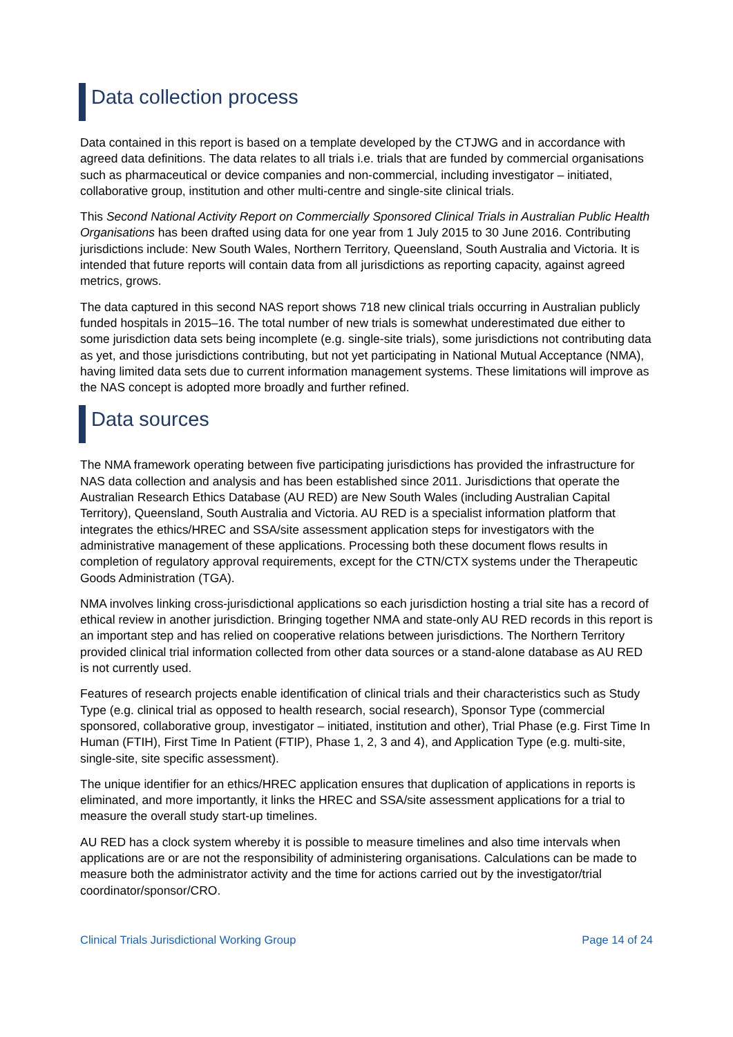Data collection process
Data contained in this report is based on a template developed by the CTJWG and in accordance with agreed data definitions. The data relates to all trials i.e. trials that are funded by commercial organisations such as pharmaceutical or device companies and non-commercial, including investigator – initiated, collaborative group, institution and other multi-centre and single-site clinical trials.
This Second National Activity Report on Commercially Sponsored Clinical Trials in Australian Public Health Organisations has been drafted using data for one year from 1 July 2015 to 30 June 2016. Contributing jurisdictions include: New South Wales, Northern Territory, Queensland, South Australia and Victoria. It is intended that future reports will contain data from all jurisdictions as reporting capacity, against agreed metrics, grows.
The data captured in this second NAS report shows 718 new clinical trials occurring in Australian publicly funded hospitals in 2015–16. The total number of new trials is somewhat underestimated due either to some jurisdiction data sets being incomplete (e.g. single-site trials), some jurisdictions not contributing data as yet, and those jurisdictions contributing, but not yet participating in National Mutual Acceptance (NMA), having limited data sets due to current information management systems. These limitations will improve as the NAS concept is adopted more broadly and further refined.
Data sources
The NMA framework operating between five participating jurisdictions has provided the infrastructure for NAS data collection and analysis and has been established since 2011. Jurisdictions that operate the Australian Research Ethics Database (AU RED) are New South Wales (including Australian Capital Territory), Queensland, South Australia and Victoria. AU RED is a specialist information platform that integrates the ethics/HREC and SSA/site assessment application steps for investigators with the administrative management of these applications. Processing both these document flows results in completion of regulatory approval requirements, except for the CTN/CTX systems under the Therapeutic Goods Administration (TGA).
NMA involves linking cross-jurisdictional applications so each jurisdiction hosting a trial site has a record of ethical review in another jurisdiction. Bringing together NMA and state-only AU RED records in this report is an important step and has relied on cooperative relations between jurisdictions. The Northern Territory provided clinical trial information collected from other data sources or a stand-alone database as AU RED is not currently used.
Features of research projects enable identification of clinical trials and their characteristics such as Study Type (e.g. clinical trial as opposed to health research, social research), Sponsor Type (commercial sponsored, collaborative group, investigator – initiated, institution and other), Trial Phase (e.g. First Time In Human (FTIH), First Time In Patient (FTIP), Phase 1, 2, 3 and 4), and Application Type (e.g. multi-site, single-site, site specific assessment).
The unique identifier for an ethics/HREC application ensures that duplication of applications in reports is eliminated, and more importantly, it links the HREC and SSA/site assessment applications for a trial to measure the overall study start-up timelines.
AU RED has a clock system whereby it is possible to measure timelines and also time intervals when applications are or are not the responsibility of administering organisations. Calculations can be made to measure both the administrator activity and the time for actions carried out by the investigator/trial coordinator/sponsor/CRO.
Clinical Trials Jurisdictional Working Group Page 14 of 24